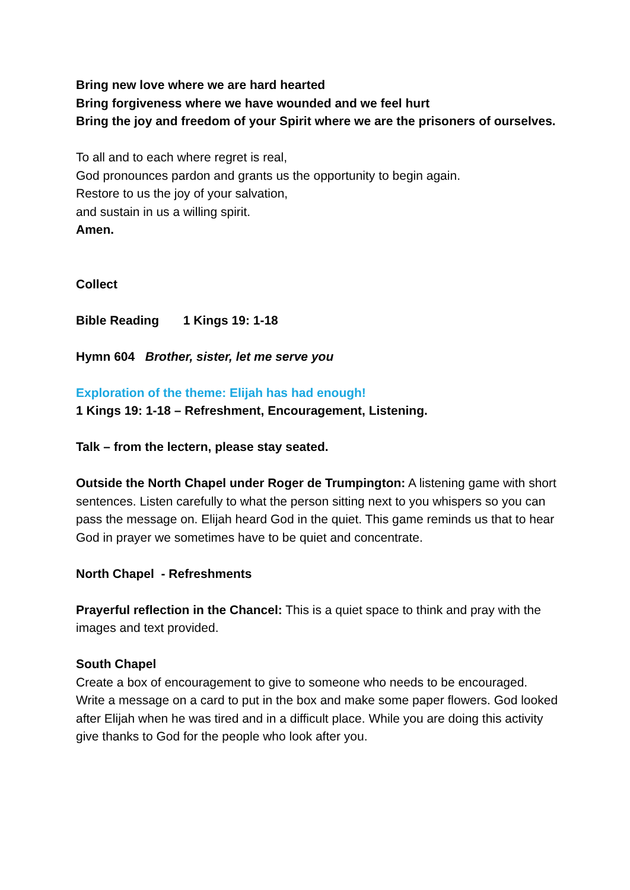Bring new love where we are hard hearted
Bring forgiveness where we have wounded and we feel hurt
Bring the joy and freedom of your Spirit where we are the prisoners of ourselves.
To all and to each where regret is real,
God pronounces pardon and grants us the opportunity to begin again.
Restore to us the joy of your salvation,
and sustain in us a willing spirit.
Amen.
Collect
Bible Reading 1 Kings 19: 1-18
Hymn 604 Brother, sister, let me serve you
Exploration of the theme: Elijah has had enough!
1 Kings 19: 1-18 – Refreshment, Encouragement, Listening.
Talk – from the lectern, please stay seated.
Outside the North Chapel under Roger de Trumpington: A listening game with short sentences. Listen carefully to what the person sitting next to you whispers so you can pass the message on. Elijah heard God in the quiet. This game reminds us that to hear God in prayer we sometimes have to be quiet and concentrate.
North Chapel - Refreshments
Prayerful reflection in the Chancel: This is a quiet space to think and pray with the images and text provided.
South Chapel
Create a box of encouragement to give to someone who needs to be encouraged. Write a message on a card to put in the box and make some paper flowers. God looked after Elijah when he was tired and in a difficult place. While you are doing this activity give thanks to God for the people who look after you.